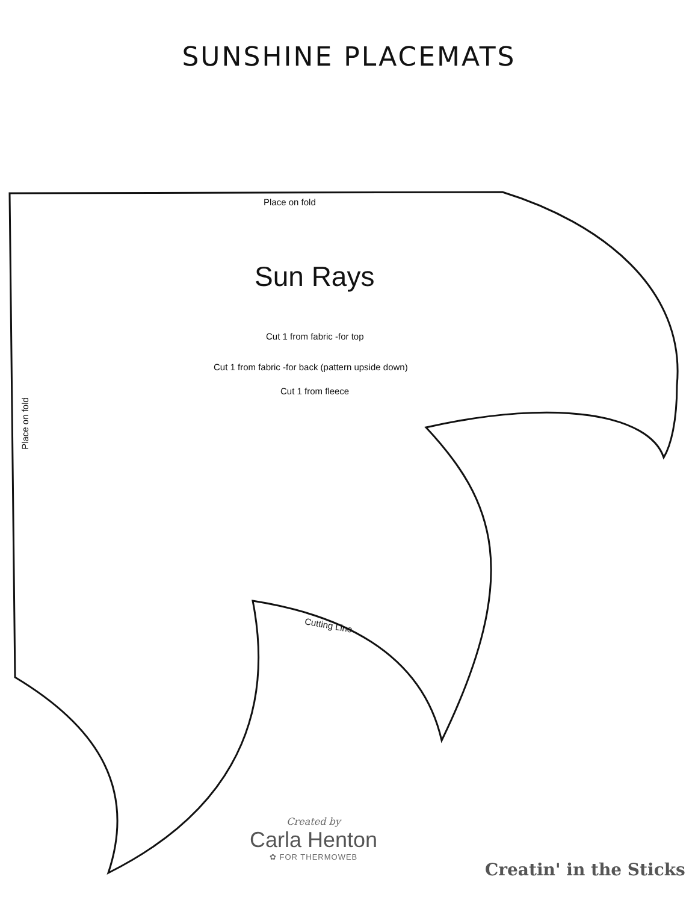SUNSHINE PLACEMATS
Place on fold
Sun Rays
Cut 1 from fabric -for top
Cut 1 from fabric -for back (pattern upside down)
Cut 1 from fleece
Place on fold
Cutting Line
Created by
Carla Henton
✿ FOR THERMOWEB
Creatin' in the Sticks